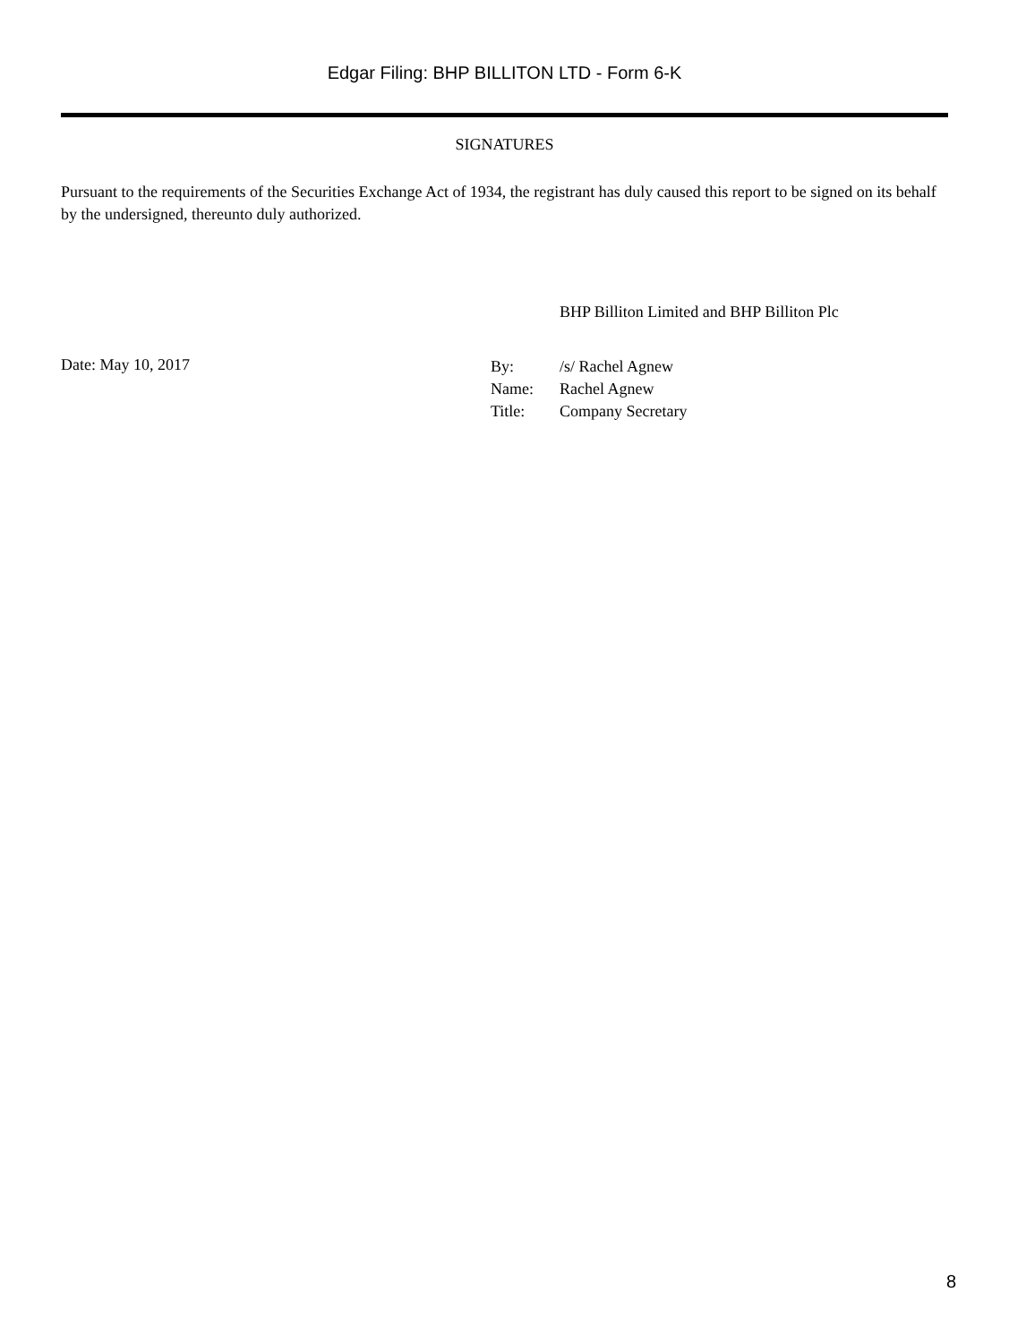Edgar Filing: BHP BILLITON LTD - Form 6-K
SIGNATURES
Pursuant to the requirements of the Securities Exchange Act of 1934, the registrant has duly caused this report to be signed on its behalf by the undersigned, thereunto duly authorized.
BHP Billiton Limited and BHP Billiton Plc
Date: May 10, 2017
| By: | /s/ Rachel Agnew |
| Name: | Rachel Agnew |
| Title: | Company Secretary |
8